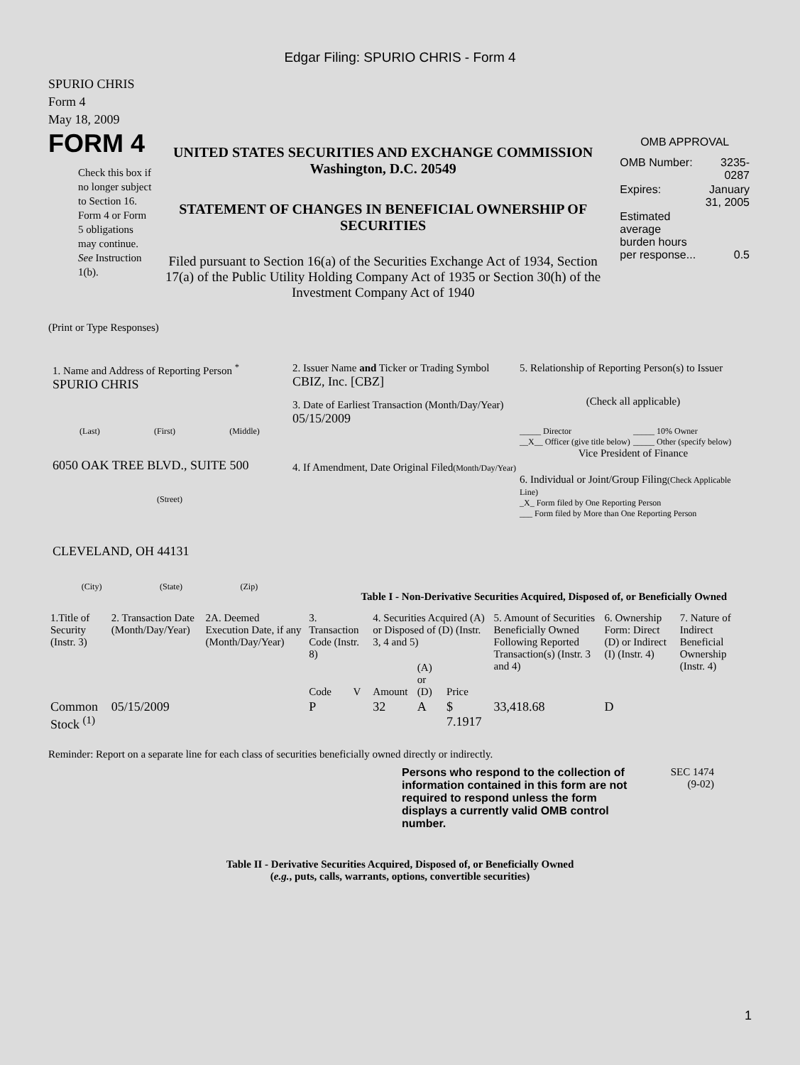Edgar Filing: SPURIO CHRIS - Form 4
SPURIO CHRIS
Form 4
May 18, 2009
FORM 4
Check this box if no longer subject to Section 16. Form 4 or Form 5 obligations may continue. See Instruction 1(b).
UNITED STATES SECURITIES AND EXCHANGE COMMISSION
Washington, D.C. 20549
STATEMENT OF CHANGES IN BENEFICIAL OWNERSHIP OF SECURITIES
Filed pursuant to Section 16(a) of the Securities Exchange Act of 1934, Section 17(a) of the Public Utility Holding Company Act of 1935 or Section 30(h) of the Investment Company Act of 1940
OMB APPROVAL
| OMB Number: | 3235-0287 |
| Expires: | January 31, 2005 |
| Estimated average burden hours per response... | 0.5 |
(Print or Type Responses)
1. Name and Address of Reporting Person <sup>*</sup>
SPURIO CHRIS
(Last) (First) (Middle)
6050 OAK TREE BLVD., SUITE 500
(Street)
CLEVELAND, OH 44131
(City) (State) (Zip)
2. Issuer Name and Ticker or Trading Symbol
CBIZ, Inc. [CBZ]
3. Date of Earliest Transaction (Month/Day/Year)
05/15/2009
4. If Amendment, Date Original Filed(Month/Day/Year)
5. Relationship of Reporting Person(s) to Issuer
(Check all applicable)
_____ Director
__X__ Officer (give title below)
_____ 10% Owner
_____ Other (specify below)
Vice President of Finance
6. Individual or Joint/Group Filing(Check Applicable Line)
_X_ Form filed by One Reporting Person
___ Form filed by More than One Reporting Person
Table I - Non-Derivative Securities Acquired, Disposed of, or Beneficially Owned
| 1.Title of Security (Instr. 3) | 2. Transaction Date (Month/Day/Year) | 2A. Deemed Execution Date, if any (Month/Day/Year) | 3. Transaction Code (Instr. 8) | | 4. Securities Acquired (A) or Disposed of (D) (Instr. 3, 4 and 5) | | | 5. Amount of Securities Beneficially Owned Following Reported Transaction(s) (Instr. 3 and 4) | 6. Ownership Form: Direct (D) or Indirect (I) (Instr. 4) | 7. Nature of Indirect Beneficial Ownership (Instr. 4) |
| --- | --- | --- | --- | --- | --- | --- | --- | --- | --- | --- |
| | | | Code | V | Amount | (A) or (D) | Price | | | |
| Common Stock <sup>(1)</sup> | 05/15/2009 | | P | | 32 | A | $ 7.1917 | 33,418.68 | D | |
Reminder: Report on a separate line for each class of securities beneficially owned directly or indirectly.
Persons who respond to the collection of information contained in this form are not required to respond unless the form displays a currently valid OMB control number.
SEC 1474
(9-02)
Table II - Derivative Securities Acquired, Disposed of, or Beneficially Owned
(e.g., puts, calls, warrants, options, convertible securities)
1